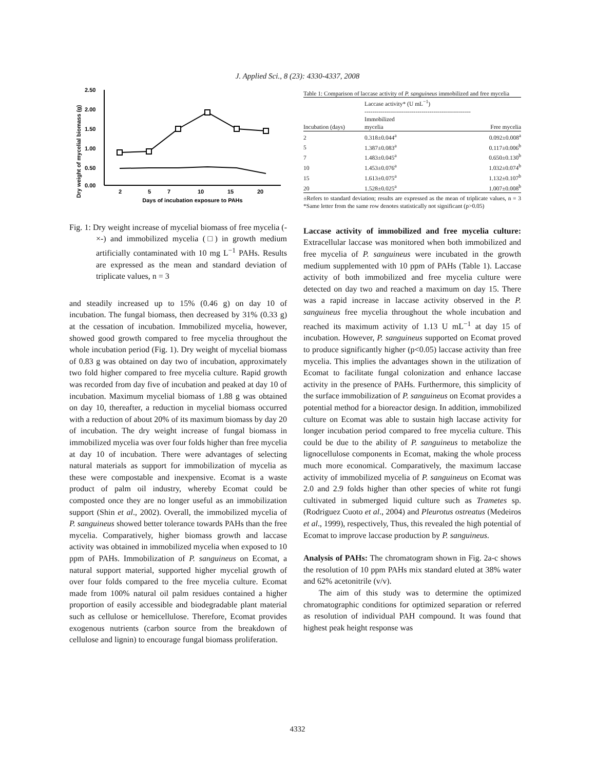J. Applied Sci., 8 (23): 4330-4337, 2008
Dry weight of mycelial biomass (g)
2.50
2.00
1.50
1.00
0.50
0.00
2
5
7
10
15
20
Days of incubation exposure to PAHs
Fig. 1: Dry weight increase of mycelial biomass of free mycelia (-×-) and immobilized mycelia (□) in growth medium artificially contaminated with 10 mg L<sup>−1</sup> PAHs. Results are expressed as the mean and standard deviation of triplicate values, n = 3
and steadily increased up to 15% (0.46 g) on day 10 of incubation. The fungal biomass, then decreased by 31% (0.33 g) at the cessation of incubation. Immobilized mycelia, however, showed good growth compared to free mycelia throughout the whole incubation period (Fig. 1). Dry weight of mycelial biomass of 0.83 g was obtained on day two of incubation, approximately two fold higher compared to free mycelia culture. Rapid growth was recorded from day five of incubation and peaked at day 10 of incubation. Maximum mycelial biomass of 1.88 g was obtained on day 10, thereafter, a reduction in mycelial biomass occurred with a reduction of about 20% of its maximum biomass by day 20 of incubation. The dry weight increase of fungal biomass in immobilized mycelia was over four folds higher than free mycelia at day 10 of incubation. There were advantages of selecting natural materials as support for immobilization of mycelia as these were compostable and inexpensive. Ecomat is a waste product of palm oil industry, whereby Ecomat could be composted once they are no longer useful as an immobilization support (Shin et al., 2002). Overall, the immobilized mycelia of P. sanguineus showed better tolerance towards PAHs than the free mycelia. Comparatively, higher biomass growth and laccase activity was obtained in immobilized mycelia when exposed to 10 ppm of PAHs. Immobilization of P. sanguineus on Ecomat, a natural support material, supported higher mycelial growth of over four folds compared to the free mycelia culture. Ecomat made from 100% natural oil palm residues contained a higher proportion of easily accessible and biodegradable plant material such as cellulose or hemicellulose. Therefore, Ecomat provides exogenous nutrients (carbon source from the breakdown of cellulose and lignin) to encourage fungal biomass proliferation.
Table 1: Comparison of laccase activity of P. sanguineus immobilized and free mycelia
| | Laccase activity* (U mL<sup>−1</sup>) ------------------------------------------------------ | |
| --- | --- | --- |
| Incubation (days) | Immobilized mycelia | Free mycelia |
| 2 | 0.318±0.044<sup>a</sup> | 0.092±0.008<sup>a</sup> |
| 5 | 1.387±0.083<sup>a</sup> | 0.117±0.006<sup>b</sup> |
| 7 | 1.483±0.045<sup>a</sup> | 0.650±0.130<sup>b</sup> |
| 10 | 1.453±0.076<sup>a</sup> | 1.032±0.074<sup>b</sup> |
| 15 | 1.613±0.075<sup>a</sup> | 1.132±0.107<sup>b</sup> |
| 20 | 1.528±0.025<sup>a</sup> | 1.007±0.008<sup>b</sup> |
±Refers to standard deviation; results are expressed as the mean of triplicate values, n = 3 *Same letter from the same row denotes statistically not significant (p>0.05)
Laccase activity of immobilized and free mycelia culture: Extracellular laccase was monitored when both immobilized and free mycelia of P. sanguineus were incubated in the growth medium supplemented with 10 ppm of PAHs (Table 1). Laccase activity of both immobilized and free mycelia culture were detected on day two and reached a maximum on day 15. There was a rapid increase in laccase activity observed in the P. sanguineus free mycelia throughout the whole incubation and reached its maximum activity of 1.13 U mL<sup>−1</sup> at day 15 of incubation. However, P. sanguineus supported on Ecomat proved to produce significantly higher (p<0.05) laccase activity than free mycelia. This implies the advantages shown in the utilization of Ecomat to facilitate fungal colonization and enhance laccase activity in the presence of PAHs. Furthermore, this simplicity of the surface immobilization of P. sanguineus on Ecomat provides a potential method for a bioreactor design. In addition, immobilized culture on Ecomat was able to sustain high laccase activity for longer incubation period compared to free mycelia culture. This could be due to the ability of P. sanguineus to metabolize the lignocellulose components in Ecomat, making the whole process much more economical. Comparatively, the maximum laccase activity of immobilized mycelia of P. sanguineus on Ecomat was 2.0 and 2.9 folds higher than other species of white rot fungi cultivated in submerged liquid culture such as Trametes sp. (Rodriguez Cuoto et al., 2004) and Pleurotus ostreatus (Medeiros et al., 1999), respectively, Thus, this revealed the high potential of Ecomat to improve laccase production by P. sanguineus.
Analysis of PAHs: The chromatogram shown in Fig. 2a-c shows the resolution of 10 ppm PAHs mix standard eluted at 38% water and 62% acetonitrile (v/v).
The aim of this study was to determine the optimized chromatographic conditions for optimized separation or referred as resolution of individual PAH compound. It was found that highest peak height response was
4332